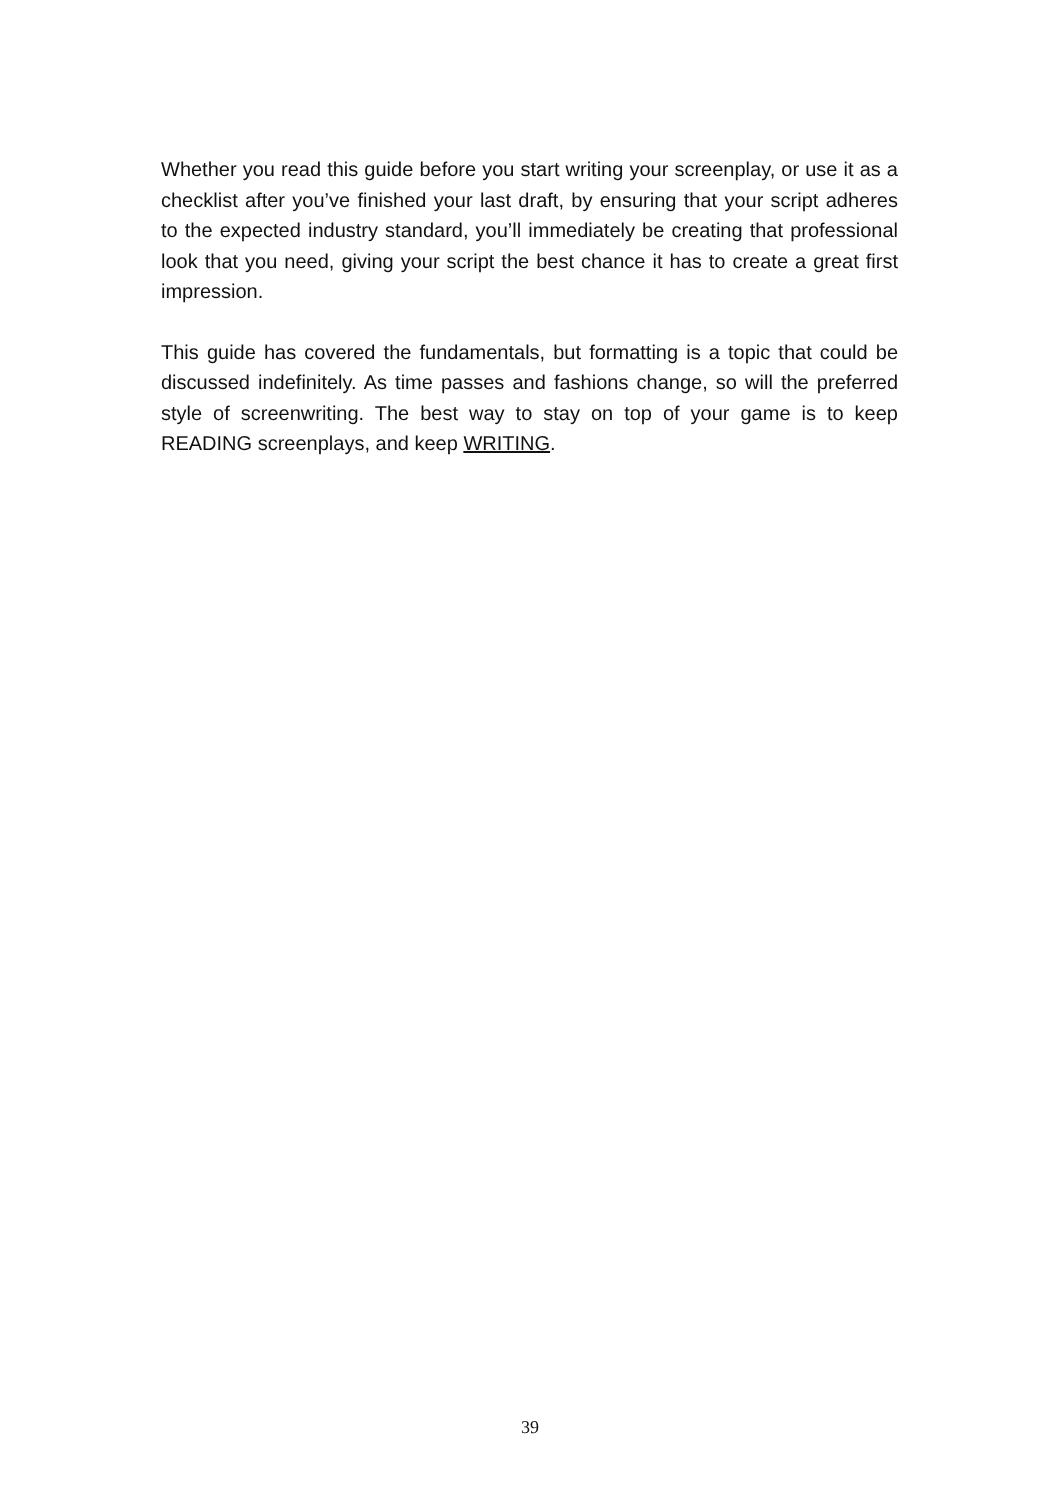Whether you read this guide before you start writing your screenplay, or use it as a checklist after you’ve finished your last draft, by ensuring that your script adheres to the expected industry standard, you’ll immediately be creating that professional look that you need, giving your script the best chance it has to create a great first impression.
This guide has covered the fundamentals, but formatting is a topic that could be discussed indefinitely. As time passes and fashions change, so will the preferred style of screenwriting. The best way to stay on top of your game is to keep READING screenplays, and keep WRITING.
39